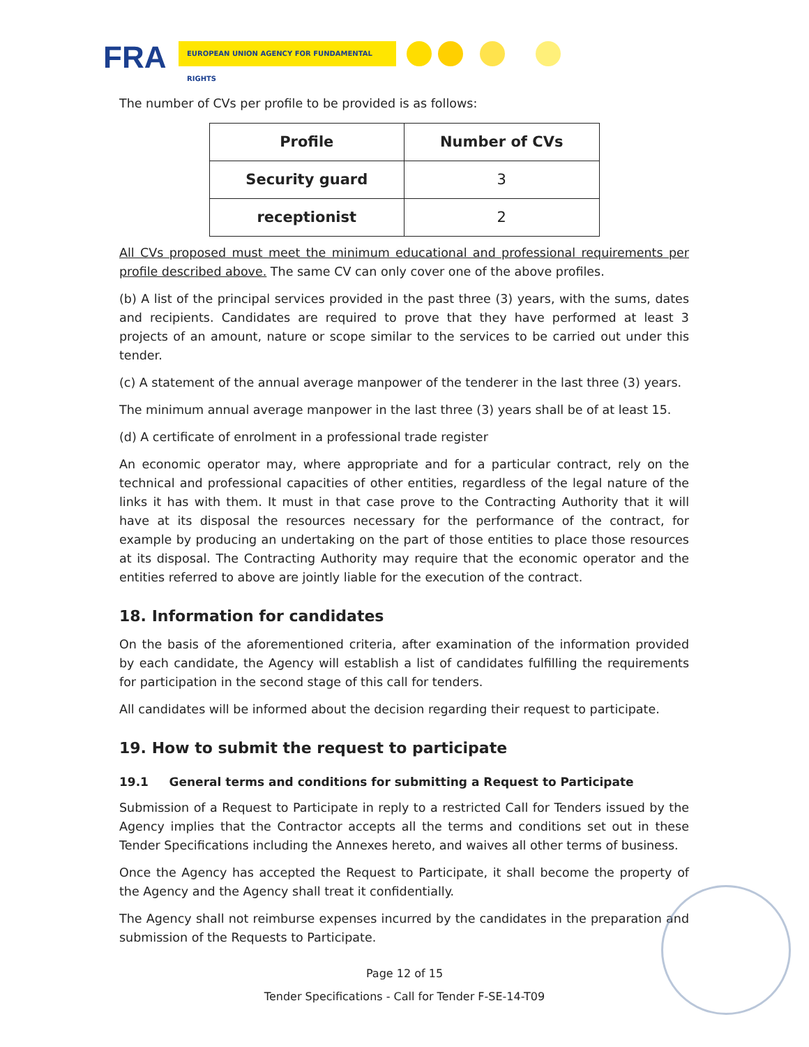FRA EUROPEAN UNION AGENCY FOR FUNDAMENTAL RIGHTS
The number of CVs per profile to be provided is as follows:
| Profile | Number of CVs |
| --- | --- |
| Security guard | 3 |
| receptionist | 2 |
All CVs proposed must meet the minimum educational and professional requirements per profile described above. The same CV can only cover one of the above profiles.
(b) A list of the principal services provided in the past three (3) years, with the sums, dates and recipients. Candidates are required to prove that they have performed at least 3 projects of an amount, nature or scope similar to the services to be carried out under this tender.
(c) A statement of the annual average manpower of the tenderer in the last three (3) years.
The minimum annual average manpower in the last three (3) years shall be of at least 15.
(d) A certificate of enrolment in a professional trade register
An economic operator may, where appropriate and for a particular contract, rely on the technical and professional capacities of other entities, regardless of the legal nature of the links it has with them. It must in that case prove to the Contracting Authority that it will have at its disposal the resources necessary for the performance of the contract, for example by producing an undertaking on the part of those entities to place those resources at its disposal. The Contracting Authority may require that the economic operator and the entities referred to above are jointly liable for the execution of the contract.
18. Information for candidates
On the basis of the aforementioned criteria, after examination of the information provided by each candidate, the Agency will establish a list of candidates fulfilling the requirements for participation in the second stage of this call for tenders.
All candidates will be informed about the decision regarding their request to participate.
19. How to submit the request to participate
19.1 General terms and conditions for submitting a Request to Participate
Submission of a Request to Participate in reply to a restricted Call for Tenders issued by the Agency implies that the Contractor accepts all the terms and conditions set out in these Tender Specifications including the Annexes hereto, and waives all other terms of business.
Once the Agency has accepted the Request to Participate, it shall become the property of the Agency and the Agency shall treat it confidentially.
The Agency shall not reimburse expenses incurred by the candidates in the preparation and submission of the Requests to Participate.
Page 12 of 15
Tender Specifications - Call for Tender F-SE-14-T09